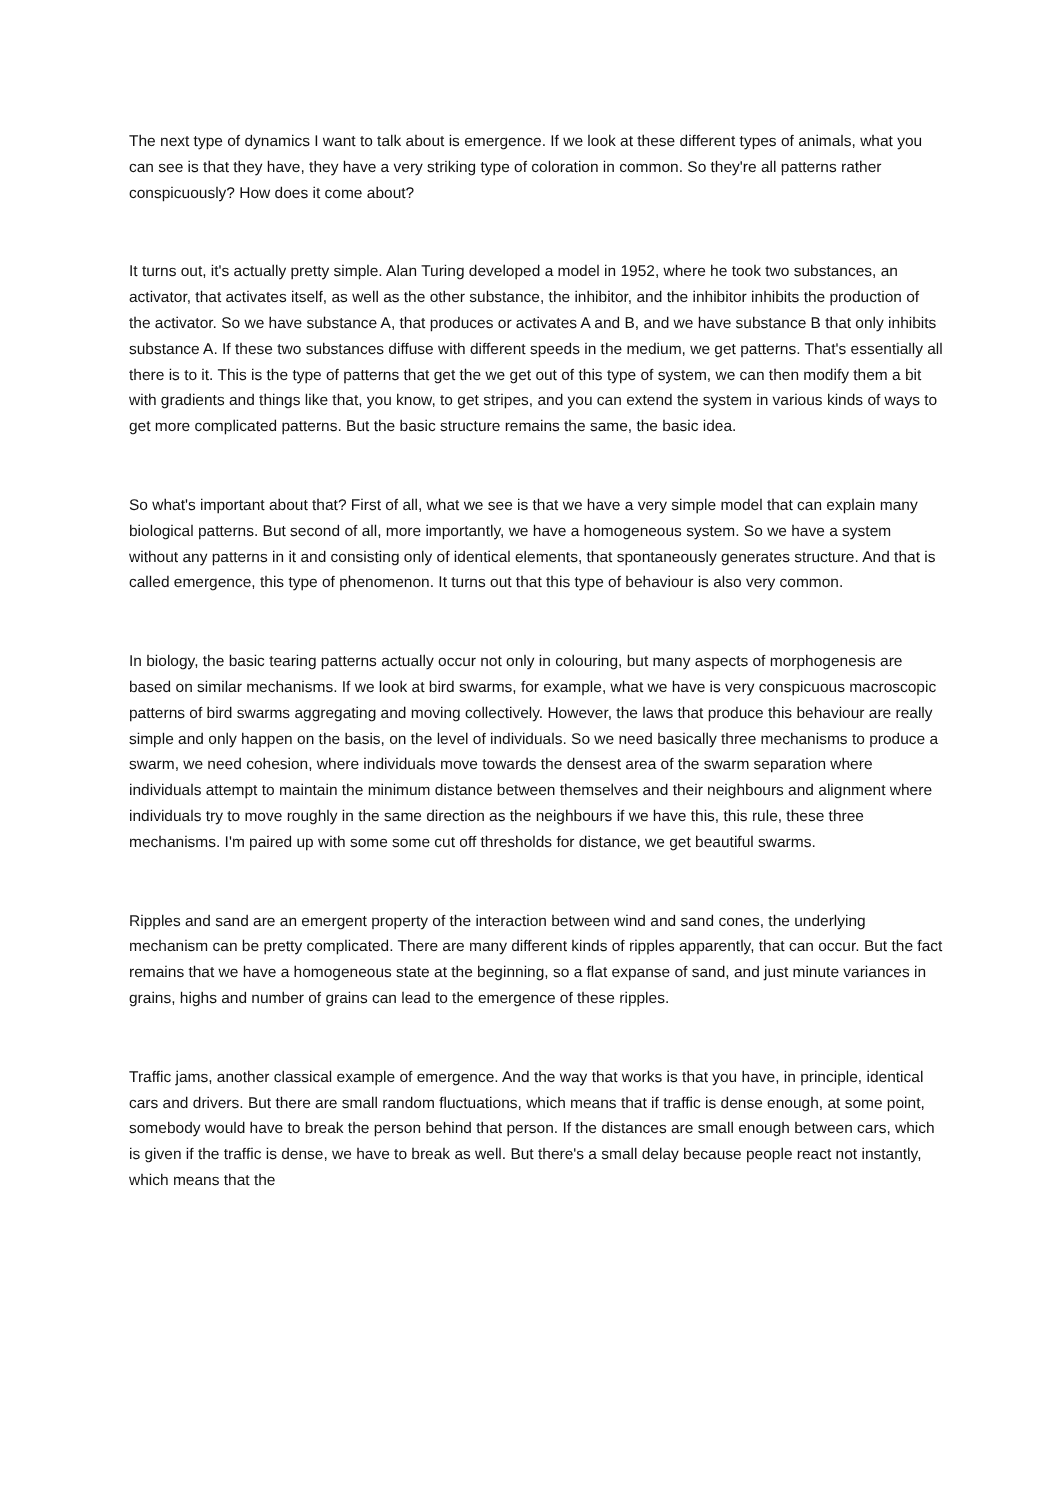The next type of dynamics I want to talk about is emergence. If we look at these different types of animals, what you can see is that they have, they have a very striking type of coloration in common. So they're all patterns rather conspicuously? How does it come about?
It turns out, it's actually pretty simple. Alan Turing developed a model in 1952, where he took two substances, an activator, that activates itself, as well as the other substance, the inhibitor, and the inhibitor inhibits the production of the activator. So we have substance A, that produces or activates A and B, and we have substance B that only inhibits substance A. If these two substances diffuse with different speeds in the medium, we get patterns. That's essentially all there is to it. This is the type of patterns that get the we get out of this type of system, we can then modify them a bit with gradients and things like that, you know, to get stripes, and you can extend the system in various kinds of ways to get more complicated patterns. But the basic structure remains the same, the basic idea.
So what's important about that? First of all, what we see is that we have a very simple model that can explain many biological patterns. But second of all, more importantly, we have a homogeneous system. So we have a system without any patterns in it and consisting only of identical elements, that spontaneously generates structure. And that is called emergence, this type of phenomenon. It turns out that this type of behaviour is also very common.
In biology, the basic tearing patterns actually occur not only in colouring, but many aspects of morphogenesis are based on similar mechanisms. If we look at bird swarms, for example, what we have is very conspicuous macroscopic patterns of bird swarms aggregating and moving collectively. However, the laws that produce this behaviour are really simple and only happen on the basis, on the level of individuals. So we need basically three mechanisms to produce a swarm, we need cohesion, where individuals move towards the densest area of the swarm separation where individuals attempt to maintain the minimum distance between themselves and their neighbours and alignment where individuals try to move roughly in the same direction as the neighbours if we have this, this rule, these three mechanisms. I'm paired up with some some cut off thresholds for distance, we get beautiful swarms.
Ripples and sand are an emergent property of the interaction between wind and sand cones, the underlying mechanism can be pretty complicated. There are many different kinds of ripples apparently, that can occur. But the fact remains that we have a homogeneous state at the beginning, so a flat expanse of sand, and just minute variances in grains, highs and number of grains can lead to the emergence of these ripples.
Traffic jams, another classical example of emergence. And the way that works is that you have, in principle, identical cars and drivers. But there are small random fluctuations, which means that if traffic is dense enough, at some point, somebody would have to break the person behind that person. If the distances are small enough between cars, which is given if the traffic is dense, we have to break as well. But there's a small delay because people react not instantly, which means that the